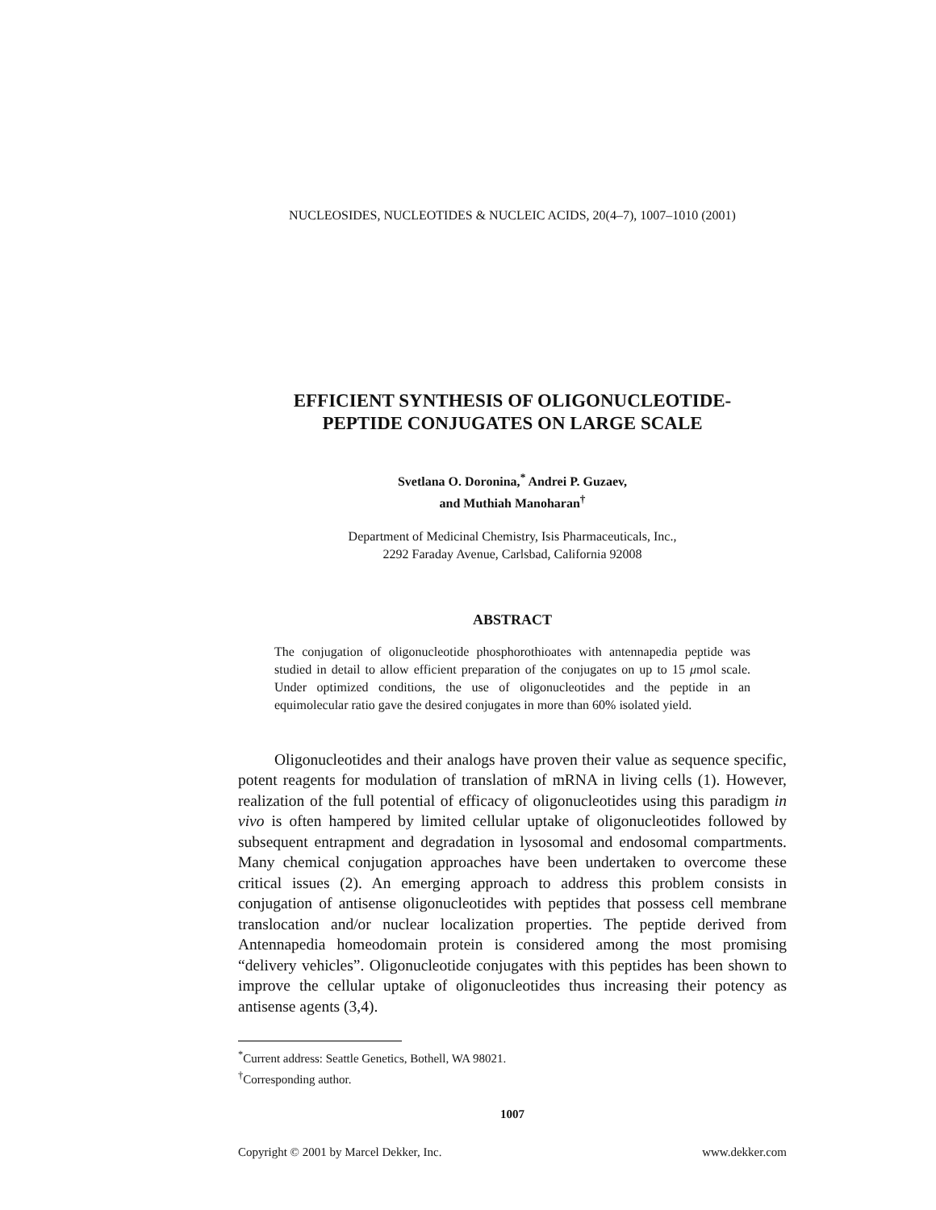NUCLEOSIDES, NUCLEOTIDES & NUCLEIC ACIDS, 20(4–7), 1007–1010 (2001)
EFFICIENT SYNTHESIS OF OLIGONUCLEOTIDE-
PEPTIDE CONJUGATES ON LARGE SCALE
Svetlana O. Doronina,<sup>*</sup> Andrei P. Guzaev,
and Muthiah Manoharan<sup>†</sup>
Department of Medicinal Chemistry, Isis Pharmaceuticals, Inc.,
2292 Faraday Avenue, Carlsbad, California 92008
ABSTRACT
The conjugation of oligonucleotide phosphorothioates with antennapedia peptide was studied in detail to allow efficient preparation of the conjugates on up to 15 μmol scale. Under optimized conditions, the use of oligonucleotides and the peptide in an equimolecular ratio gave the desired conjugates in more than 60% isolated yield.
Oligonucleotides and their analogs have proven their value as sequence specific, potent reagents for modulation of translation of mRNA in living cells (1). However, realization of the full potential of efficacy of oligonucleotides using this paradigm in vivo is often hampered by limited cellular uptake of oligonucleotides followed by subsequent entrapment and degradation in lysosomal and endosomal compartments. Many chemical conjugation approaches have been undertaken to overcome these critical issues (2). An emerging approach to address this problem consists in conjugation of antisense oligonucleotides with peptides that possess cell membrane translocation and/or nuclear localization properties. The peptide derived from Antennapedia homeodomain protein is considered among the most promising “delivery vehicles”. Oligonucleotide conjugates with this peptides has been shown to improve the cellular uptake of oligonucleotides thus increasing their potency as antisense agents (3,4).
<sup>*</sup> Current address: Seattle Genetics, Bothell, WA 98021.
<sup>†</sup> Corresponding author.
1007
Copyright © 2001 by Marcel Dekker, Inc. www.dekker.com